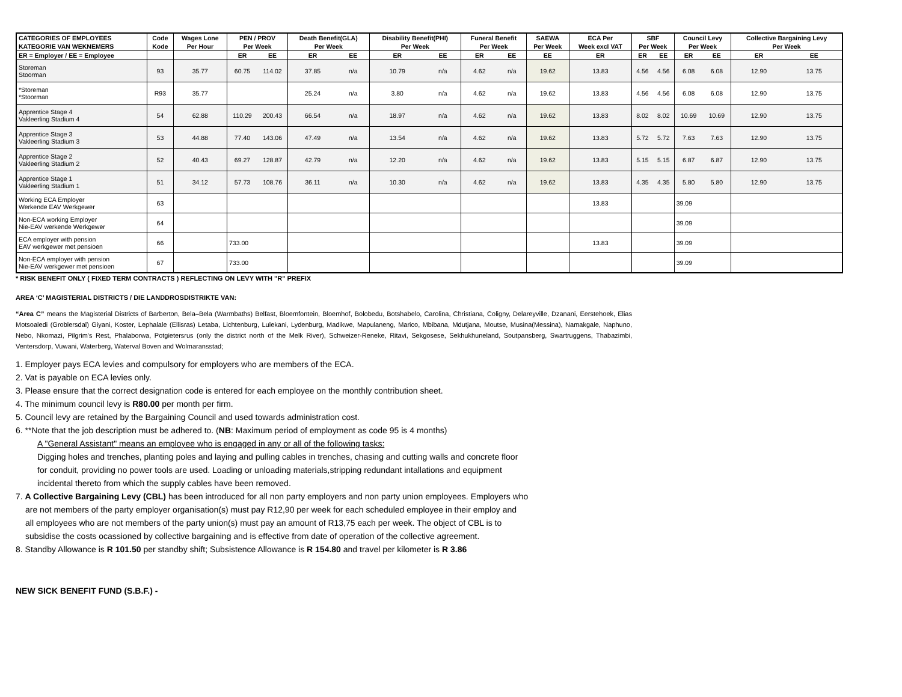| CATEGORIES OF EMPLOYEES | Code | Wages Lone | PEN / PROV | | Death Benefit(GLA) | | Disability Benefit(PHI) | | Funeral Benefit | | SAEWA | ECA Per | SBF | | Council Levy | | Collective Bargaining Levy | |
| --- | --- | --- | --- | --- | --- | --- | --- | --- | --- | --- | --- | --- | --- | --- | --- | --- | --- | --- |
| KATEGORIE VAN WEKNEMERS | Kode | Per Hour | Per Week | | Per Week | | Per Week | | Per Week | | Per Week | Week excl VAT | Per Week | | Per Week | | Per Week | |
| ER = Employer / EE = Employee | | | ER | EE | ER | EE | ER | EE | ER | EE | EE | ER | ER | EE | ER | EE | ER | EE |
| Storeman Stoorman | 93 | 35.77 | 60.75 | 114.02 | 37.85 | n/a | 10.79 | n/a | 4.62 | n/a | 19.62 | 13.83 | 4.56 | 4.56 | 6.08 | 6.08 | 12.90 | 13.75 |
| *Storeman *Stoorman | R93 | 35.77 | | | 25.24 | n/a | 3.80 | n/a | 4.62 | n/a | 19.62 | 13.83 | 4.56 | 4.56 | 6.08 | 6.08 | 12.90 | 13.75 |
| Apprentice Stage 4 Vakleerling Stadium 4 | 54 | 62.88 | 110.29 | 200.43 | 66.54 | n/a | 18.97 | n/a | 4.62 | n/a | 19.62 | 13.83 | 8.02 | 8.02 | 10.69 | 10.69 | 12.90 | 13.75 |
| Apprentice Stage 3 Vakleerling Stadium 3 | 53 | 44.88 | 77.40 | 143.06 | 47.49 | n/a | 13.54 | n/a | 4.62 | n/a | 19.62 | 13.83 | 5.72 | 5.72 | 7.63 | 7.63 | 12.90 | 13.75 |
| Apprentice Stage 2 Vakleerling Stadium 2 | 52 | 40.43 | 69.27 | 128.87 | 42.79 | n/a | 12.20 | n/a | 4.62 | n/a | 19.62 | 13.83 | 5.15 | 5.15 | 6.87 | 6.87 | 12.90 | 13.75 |
| Apprentice Stage 1 Vakleerling Stadium 1 | 51 | 34.12 | 57.73 | 108.76 | 36.11 | n/a | 10.30 | n/a | 4.62 | n/a | 19.62 | 13.83 | 4.35 | 4.35 | 5.80 | 5.80 | 12.90 | 13.75 |
| Working ECA Employer Werkende EAV Werkgewer | 63 | | | | | | | | | | | 13.83 | | | 39.09 | | | |
| Non-ECA working Employer Nie-EAV werkende Werkgewer | 64 | | | | | | | | | | | | | | 39.09 | | | |
| ECA employer with pension EAV werkgewer met pensioen | 66 | | 733.00 | | | | | | | | | 13.83 | | | 39.09 | | | |
| Non-ECA employer with pension Nie-EAV werkgewer met pensioen | 67 | | 733.00 | | | | | | | | | | | | 39.09 | | | |
* RISK BENEFIT ONLY ( FIXED TERM CONTRACTS ) REFLECTING ON LEVY WITH "R" PREFIX
AREA ‘C’ MAGISTERIAL DISTRICTS / DIE LANDDROSDISTRIKTE VAN:
“Area C” means the Magisterial Districts of Barberton, Bela–Bela (Warmbaths) Belfast, Bloemfontein, Bloemhof, Bolobedu, Botshabelo, Carolina, Christiana, Coligny, Delareyville, Dzanani, Eerstehoek, Elias Motsoaledi (Groblersdal) Giyani, Koster, Lephalale (Ellisras) Letaba, Lichtenburg, Lulekani, Lydenburg, Madikwe, Mapulaneng, Marico, Mbibana, Mdutjana, Moutse, Musina(Messina), Namakgale, Naphuno, Nebo, Nkomazi, Pilgrim's Rest, Phalaborwa, Potgietersrus (only the district north of the Melk River), Schweizer-Reneke, Ritavi, Sekgosese, Sekhukhuneland, Soutpansberg, Swartruggens, Thabazimbi, Ventersdorp, Vuwani, Waterberg, Waterval Boven and Wolmaransstad;
1. Employer pays ECA levies and compulsory for employers who are members of the ECA.
2. Vat is payable on ECA levies only.
3. Please ensure that the correct designation code is entered for each employee on the monthly contribution sheet.
4. The minimum council levy is R80.00 per month per firm.
5. Council levy are retained by the Bargaining Council and used towards administration cost.
6. **Note that the job description must be adhered to. (NB: Maximum period of employment as code 95 is 4 months)
A "General Assistant" means an employee who is engaged in any or all of the following tasks:
Digging holes and trenches, planting poles and laying and pulling cables in trenches, chasing and cutting walls and concrete floor
for conduit, providing no power tools are used. Loading or unloading materials,stripping redundant intallations and equipment
incidental thereto from which the supply cables have been removed.
7. A Collective Bargaining Levy (CBL) has been introduced for all non party employers and non party union employees. Employers who
are not members of the party employer organisation(s) must pay R12,90 per week for each scheduled employee in their employ and
all employees who are not members of the party union(s) must pay an amount of R13,75 each per week. The object of CBL is to
subsidise the costs ocassioned by collective bargaining and is effective from date of operation of the collective agreement.
8. Standby Allowance is R 101.50 per standby shift; Subsistence Allowance is R 154.80 and travel per kilometer is R 3.86
NEW SICK BENEFIT FUND (S.B.F.) -